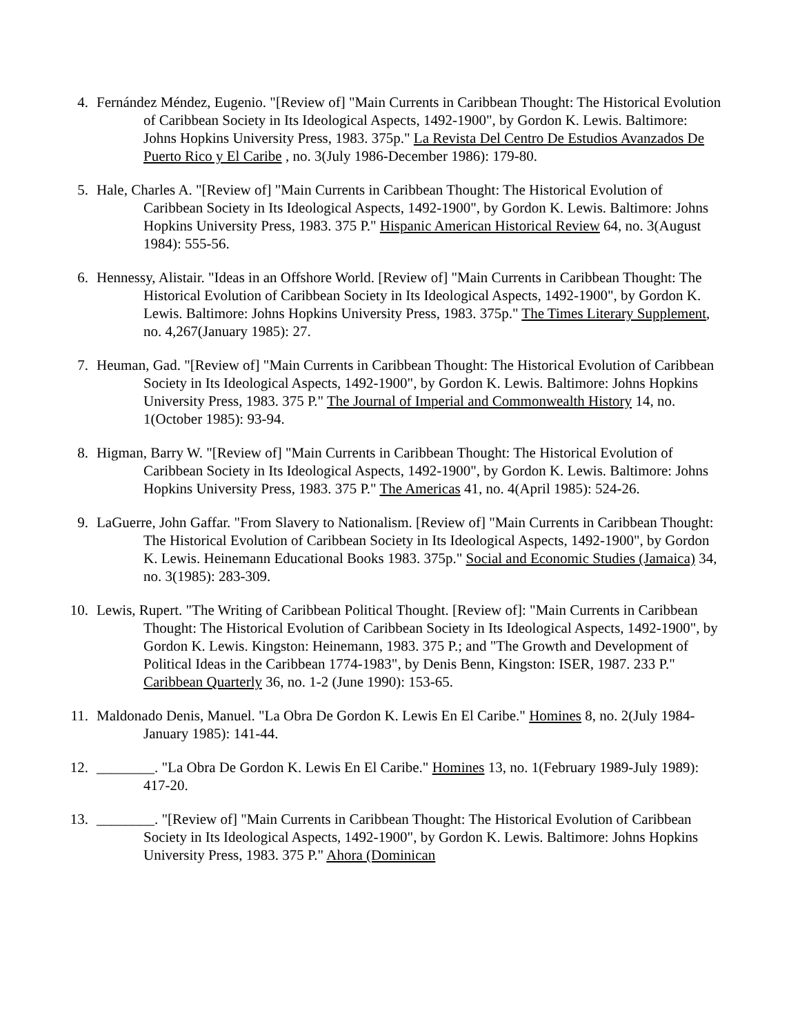4. Fernández Méndez, Eugenio. "[Review of] "Main Currents in Caribbean Thought: The Historical Evolution of Caribbean Society in Its Ideological Aspects, 1492-1900", by Gordon K. Lewis. Baltimore: Johns Hopkins University Press, 1983. 375p." La Revista Del Centro De Estudios Avanzados De Puerto Rico y El Caribe , no. 3(July 1986-December 1986): 179-80.
5. Hale, Charles A. "[Review of] "Main Currents in Caribbean Thought: The Historical Evolution of Caribbean Society in Its Ideological Aspects, 1492-1900", by Gordon K. Lewis. Baltimore: Johns Hopkins University Press, 1983. 375 P." Hispanic American Historical Review 64, no. 3(August 1984): 555-56.
6. Hennessy, Alistair. "Ideas in an Offshore World. [Review of] "Main Currents in Caribbean Thought: The Historical Evolution of Caribbean Society in Its Ideological Aspects, 1492-1900", by Gordon K. Lewis. Baltimore: Johns Hopkins University Press, 1983. 375p." The Times Literary Supplement, no. 4,267(January 1985): 27.
7. Heuman, Gad. "[Review of] "Main Currents in Caribbean Thought: The Historical Evolution of Caribbean Society in Its Ideological Aspects, 1492-1900", by Gordon K. Lewis. Baltimore: Johns Hopkins University Press, 1983. 375 P." The Journal of Imperial and Commonwealth History 14, no. 1(October 1985): 93-94.
8. Higman, Barry W. "[Review of] "Main Currents in Caribbean Thought: The Historical Evolution of Caribbean Society in Its Ideological Aspects, 1492-1900", by Gordon K. Lewis. Baltimore: Johns Hopkins University Press, 1983. 375 P." The Americas 41, no. 4(April 1985): 524-26.
9. LaGuerre, John Gaffar. "From Slavery to Nationalism. [Review of] "Main Currents in Caribbean Thought: The Historical Evolution of Caribbean Society in Its Ideological Aspects, 1492-1900", by Gordon K. Lewis. Heinemann Educational Books 1983. 375p." Social and Economic Studies (Jamaica) 34, no. 3(1985): 283-309.
10. Lewis, Rupert. "The Writing of Caribbean Political Thought. [Review of]: "Main Currents in Caribbean Thought: The Historical Evolution of Caribbean Society in Its Ideological Aspects, 1492-1900", by Gordon K. Lewis. Kingston: Heinemann, 1983. 375 P.; and "The Growth and Development of Political Ideas in the Caribbean 1774-1983", by Denis Benn, Kingston: ISER, 1987. 233 P." Caribbean Quarterly 36, no. 1-2 (June 1990): 153-65.
11. Maldonado Denis, Manuel. "La Obra De Gordon K. Lewis En El Caribe." Homines 8, no. 2(July 1984-January 1985): 141-44.
12. ________. "La Obra De Gordon K. Lewis En El Caribe." Homines 13, no. 1(February 1989-July 1989): 417-20.
13. ________. "[Review of] "Main Currents in Caribbean Thought: The Historical Evolution of Caribbean Society in Its Ideological Aspects, 1492-1900", by Gordon K. Lewis. Baltimore: Johns Hopkins University Press, 1983. 375 P." Ahora (Dominican